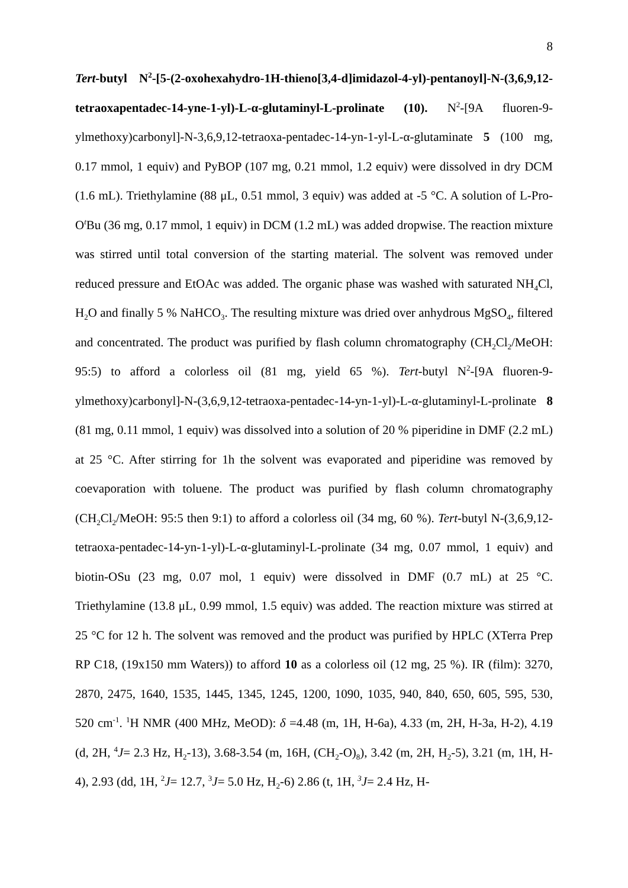8
Tert-butyl N<sup>2</sup>-[5-(2-oxohexahydro-1H-thieno[3,4-d]imidazol-4-yl)-pentanoyl]-N-(3,6,9,12-tetraoxapentadec-14-yne-1-yl)-L-α-glutaminyl-L-prolinate (10). N<sup>2</sup>-[9A fluoren-9-ylmethoxy)carbonyl]-N-3,6,9,12-tetraoxa-pentadec-14-yn-1-yl-L-α-glutaminate 5 (100 mg, 0.17 mmol, 1 equiv) and PyBOP (107 mg, 0.21 mmol, 1.2 equiv) were dissolved in dry DCM (1.6 mL). Triethylamine (88 μL, 0.51 mmol, 3 equiv) was added at -5 °C. A solution of L-Pro-O<sup>t</sup>Bu (36 mg, 0.17 mmol, 1 equiv) in DCM (1.2 mL) was added dropwise. The reaction mixture was stirred until total conversion of the starting material. The solvent was removed under reduced pressure and EtOAc was added. The organic phase was washed with saturated NH<sub>4</sub>Cl, H<sub>2</sub>O and finally 5 % NaHCO<sub>3</sub>. The resulting mixture was dried over anhydrous MgSO<sub>4</sub>, filtered and concentrated. The product was purified by flash column chromatography (CH<sub>2</sub>Cl<sub>2</sub>/MeOH: 95:5) to afford a colorless oil (81 mg, yield 65 %). Tert-butyl N<sup>2</sup>-[9A fluoren-9-ylmethoxy)carbonyl]-N-(3,6,9,12-tetraoxa-pentadec-14-yn-1-yl)-L-α-glutaminyl-L-prolinate 8 (81 mg, 0.11 mmol, 1 equiv) was dissolved into a solution of 20 % piperidine in DMF (2.2 mL) at 25 °C. After stirring for 1h the solvent was evaporated and piperidine was removed by coevaporation with toluene. The product was purified by flash column chromatography (CH<sub>2</sub>Cl<sub>2</sub>/MeOH: 95:5 then 9:1) to afford a colorless oil (34 mg, 60 %). Tert-butyl N-(3,6,9,12-tetraoxa-pentadec-14-yn-1-yl)-L-α-glutaminyl-L-prolinate (34 mg, 0.07 mmol, 1 equiv) and biotin-OSu (23 mg, 0.07 mol, 1 equiv) were dissolved in DMF (0.7 mL) at 25 °C. Triethylamine (13.8 μL, 0.99 mmol, 1.5 equiv) was added. The reaction mixture was stirred at 25 °C for 12 h. The solvent was removed and the product was purified by HPLC (XTerra Prep RP C18, (19x150 mm Waters)) to afford 10 as a colorless oil (12 mg, 25 %). IR (film): 3270, 2870, 2475, 1640, 1535, 1445, 1345, 1245, 1200, 1090, 1035, 940, 840, 650, 605, 595, 530, 520 cm<sup>-1</sup>. <sup>1</sup>H NMR (400 MHz, MeOD): δ =4.48 (m, 1H, H-6a), 4.33 (m, 2H, H-3a, H-2), 4.19 (d, 2H, <sup>4</sup>J= 2.3 Hz, H<sub>2</sub>-13), 3.68-3.54 (m, 16H, (CH<sub>2</sub>-O)<sub>8</sub>), 3.42 (m, 2H, H<sub>2</sub>-5), 3.21 (m, 1H, H-4), 2.93 (dd, 1H, <sup>2</sup>J= 12.7, <sup>3</sup>J= 5.0 Hz, H<sub>2</sub>-6) 2.86 (t, 1H, <sup>3</sup>J= 2.4 Hz, H-